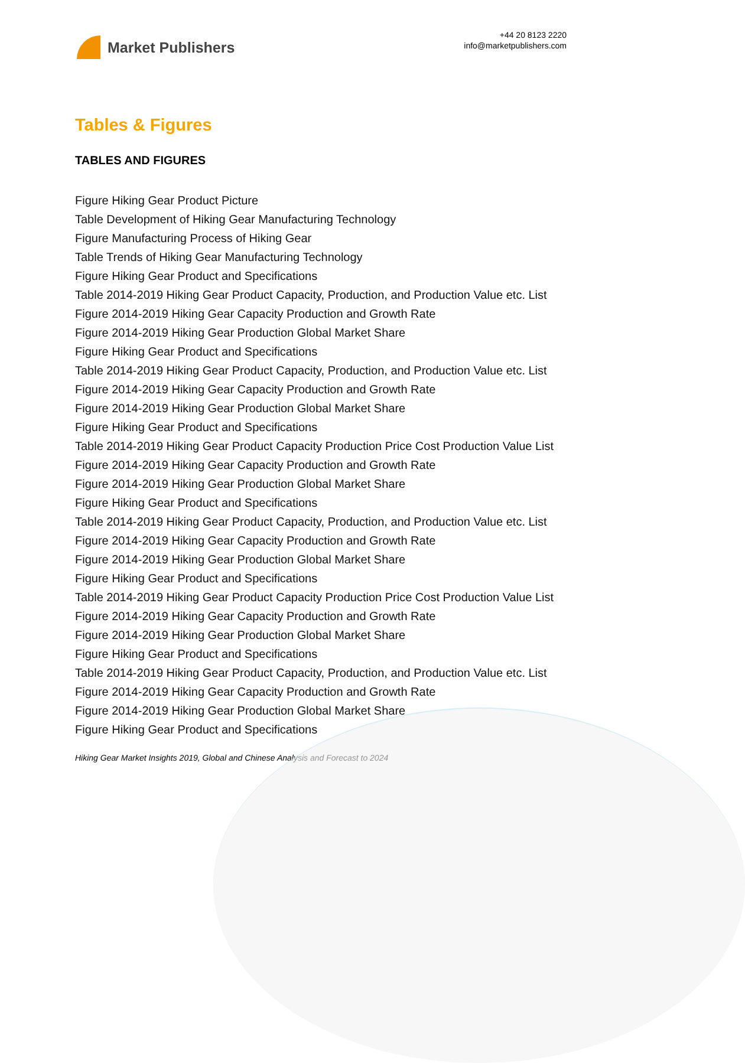Market Publishers
+44 20 8123 2220
info@marketpublishers.com
Tables & Figures
TABLES AND FIGURES
Figure Hiking Gear Product Picture
Table Development of Hiking Gear Manufacturing Technology
Figure Manufacturing Process of Hiking Gear
Table Trends of Hiking Gear Manufacturing Technology
Figure Hiking Gear Product and Specifications
Table 2014-2019 Hiking Gear Product Capacity, Production, and Production Value etc. List
Figure 2014-2019 Hiking Gear Capacity Production and Growth Rate
Figure 2014-2019 Hiking Gear Production Global Market Share
Figure Hiking Gear Product and Specifications
Table 2014-2019 Hiking Gear Product Capacity, Production, and Production Value etc. List
Figure 2014-2019 Hiking Gear Capacity Production and Growth Rate
Figure 2014-2019 Hiking Gear Production Global Market Share
Figure Hiking Gear Product and Specifications
Table 2014-2019 Hiking Gear Product Capacity Production Price Cost Production Value List
Figure 2014-2019 Hiking Gear Capacity Production and Growth Rate
Figure 2014-2019 Hiking Gear Production Global Market Share
Figure Hiking Gear Product and Specifications
Table 2014-2019 Hiking Gear Product Capacity, Production, and Production Value etc. List
Figure 2014-2019 Hiking Gear Capacity Production and Growth Rate
Figure 2014-2019 Hiking Gear Production Global Market Share
Figure Hiking Gear Product and Specifications
Table 2014-2019 Hiking Gear Product Capacity Production Price Cost Production Value List
Figure 2014-2019 Hiking Gear Capacity Production and Growth Rate
Figure 2014-2019 Hiking Gear Production Global Market Share
Figure Hiking Gear Product and Specifications
Table 2014-2019 Hiking Gear Product Capacity, Production, and Production Value etc. List
Figure 2014-2019 Hiking Gear Capacity Production and Growth Rate
Figure 2014-2019 Hiking Gear Production Global Market Share
Figure Hiking Gear Product and Specifications
Hiking Gear Market Insights 2019, Global and Chinese Analysis and Forecast to 2024